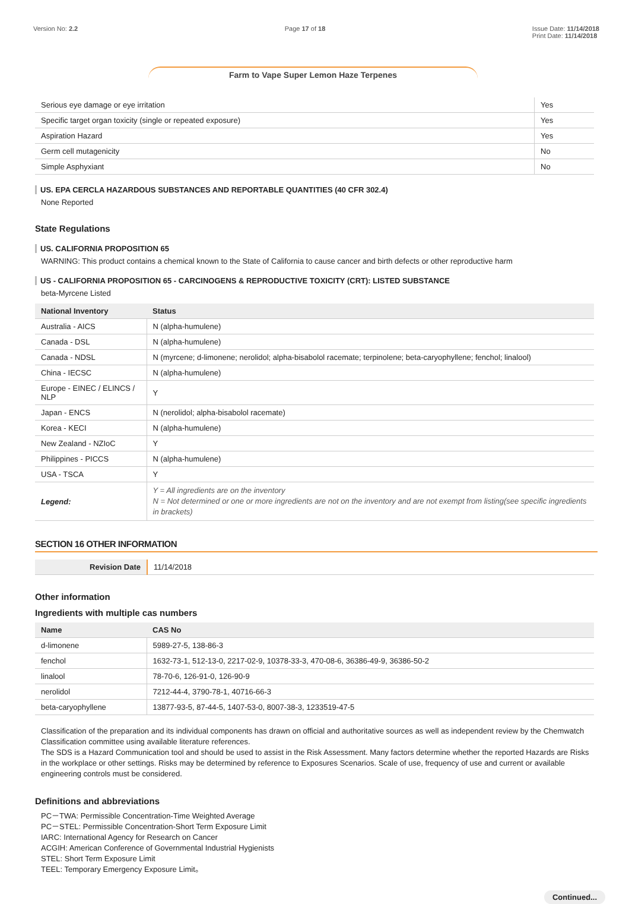Version No: 2.2 Page 17 of 18 Issue Date: 11/14/2018
Print Date: 11/14/2018
Farm to Vape Super Lemon Haze Terpenes
| Serious eye damage or eye irritation | Yes |
| Specific target organ toxicity (single or repeated exposure) | Yes |
| Aspiration Hazard | Yes |
| Germ cell mutagenicity | No |
| Simple Asphyxiant | No |
US. EPA CERCLA HAZARDOUS SUBSTANCES AND REPORTABLE QUANTITIES (40 CFR 302.4)
None Reported
State Regulations
US. CALIFORNIA PROPOSITION 65
WARNING: This product contains a chemical known to the State of California to cause cancer and birth defects or other reproductive harm
US - CALIFORNIA PROPOSITION 65 - CARCINOGENS & REPRODUCTIVE TOXICITY (CRT): LISTED SUBSTANCE
beta-Myrcene Listed
| National Inventory | Status |
| --- | --- |
| Australia - AICS | N (alpha-humulene) |
| Canada - DSL | N (alpha-humulene) |
| Canada - NDSL | N (myrcene; d-limonene; nerolidol; alpha-bisabolol racemate; terpinolene; beta-caryophyllene; fenchol; linalool) |
| China - IECSC | N (alpha-humulene) |
| Europe - EINEC / ELINCS / NLP | Y |
| Japan - ENCS | N (nerolidol; alpha-bisabolol racemate) |
| Korea - KECI | N (alpha-humulene) |
| New Zealand - NZIoC | Y |
| Philippines - PICCS | N (alpha-humulene) |
| USA - TSCA | Y |
| Legend: | Y = All ingredients are on the inventory N = Not determined or one or more ingredients are not on the inventory and are not exempt from listing(see specific ingredients in brackets) |
SECTION 16 OTHER INFORMATION
| Revision Date | 11/14/2018 |
Other information
Ingredients with multiple cas numbers
| Name | CAS No |
| --- | --- |
| d-limonene | 5989-27-5, 138-86-3 |
| fenchol | 1632-73-1, 512-13-0, 2217-02-9, 10378-33-3, 470-08-6, 36386-49-9, 36386-50-2 |
| linalool | 78-70-6, 126-91-0, 126-90-9 |
| nerolidol | 7212-44-4, 3790-78-1, 40716-66-3 |
| beta-caryophyllene | 13877-93-5, 87-44-5, 1407-53-0, 8007-38-3, 1233519-47-5 |
Classification of the preparation and its individual components has drawn on official and authoritative sources as well as independent review by the Chemwatch Classification committee using available literature references.
The SDS is a Hazard Communication tool and should be used to assist in the Risk Assessment. Many factors determine whether the reported Hazards are Risks in the workplace or other settings. Risks may be determined by reference to Exposures Scenarios. Scale of use, frequency of use and current or available engineering controls must be considered.
Definitions and abbreviations
PC－TWA: Permissible Concentration-Time Weighted Average
PC－STEL: Permissible Concentration-Short Term Exposure Limit
IARC: International Agency for Research on Cancer
ACGIH: American Conference of Governmental Industrial Hygienists
STEL: Short Term Exposure Limit
TEEL: Temporary Emergency Exposure Limit。
Continued...